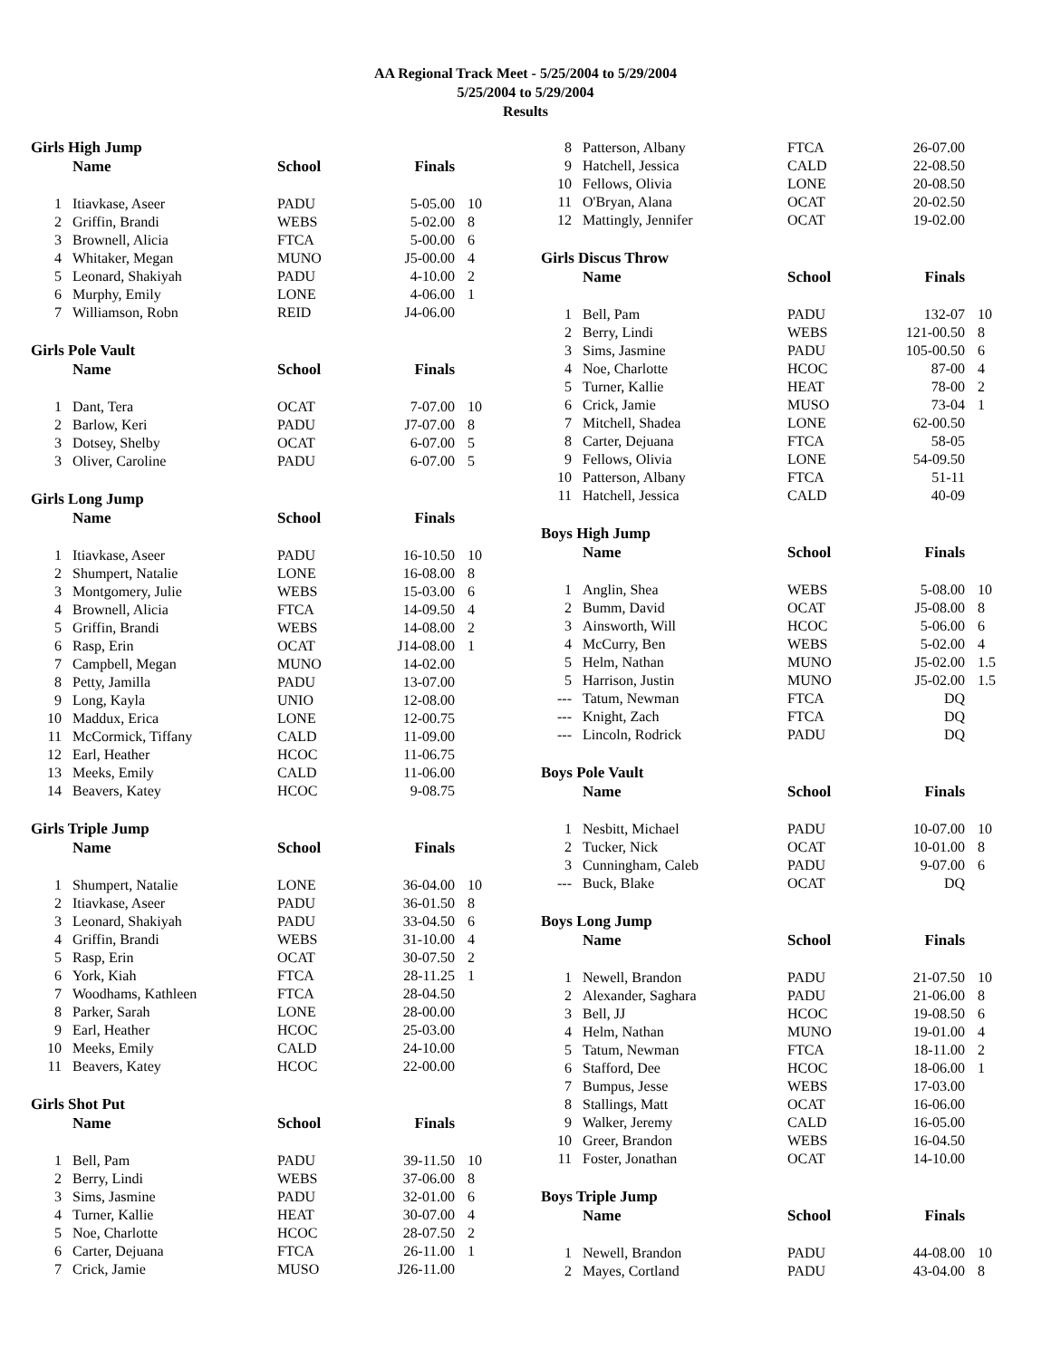AA Regional Track Meet - 5/25/2004 to 5/29/2004
5/25/2004 to 5/29/2004
Results
Girls High Jump
| | Name | School | Finals | |
| --- | --- | --- | --- | --- |
| 1 | Itiavkase, Aseer | PADU | 5-05.00 | 10 |
| 2 | Griffin, Brandi | WEBS | 5-02.00 | 8 |
| 3 | Brownell, Alicia | FTCA | 5-00.00 | 6 |
| 4 | Whitaker, Megan | MUNO | J5-00.00 | 4 |
| 5 | Leonard, Shakiyah | PADU | 4-10.00 | 2 |
| 6 | Murphy, Emily | LONE | 4-06.00 | 1 |
| 7 | Williamson, Robn | REID | J4-06.00 | |
Girls Pole Vault
| | Name | School | Finals | |
| --- | --- | --- | --- | --- |
| 1 | Dant, Tera | OCAT | 7-07.00 | 10 |
| 2 | Barlow, Keri | PADU | J7-07.00 | 8 |
| 3 | Dotsey, Shelby | OCAT | 6-07.00 | 5 |
| 3 | Oliver, Caroline | PADU | 6-07.00 | 5 |
Girls Long Jump
| | Name | School | Finals | |
| --- | --- | --- | --- | --- |
| 1 | Itiavkase, Aseer | PADU | 16-10.50 | 10 |
| 2 | Shumpert, Natalie | LONE | 16-08.00 | 8 |
| 3 | Montgomery, Julie | WEBS | 15-03.00 | 6 |
| 4 | Brownell, Alicia | FTCA | 14-09.50 | 4 |
| 5 | Griffin, Brandi | WEBS | 14-08.00 | 2 |
| 6 | Rasp, Erin | OCAT | J14-08.00 | 1 |
| 7 | Campbell, Megan | MUNO | 14-02.00 | |
| 8 | Petty, Jamilla | PADU | 13-07.00 | |
| 9 | Long, Kayla | UNIO | 12-08.00 | |
| 10 | Maddux, Erica | LONE | 12-00.75 | |
| 11 | McCormick, Tiffany | CALD | 11-09.00 | |
| 12 | Earl, Heather | HCOC | 11-06.75 | |
| 13 | Meeks, Emily | CALD | 11-06.00 | |
| 14 | Beavers, Katey | HCOC | 9-08.75 | |
Girls Triple Jump
| | Name | School | Finals | |
| --- | --- | --- | --- | --- |
| 1 | Shumpert, Natalie | LONE | 36-04.00 | 10 |
| 2 | Itiavkase, Aseer | PADU | 36-01.50 | 8 |
| 3 | Leonard, Shakiyah | PADU | 33-04.50 | 6 |
| 4 | Griffin, Brandi | WEBS | 31-10.00 | 4 |
| 5 | Rasp, Erin | OCAT | 30-07.50 | 2 |
| 6 | York, Kiah | FTCA | 28-11.25 | 1 |
| 7 | Woodhams, Kathleen | FTCA | 28-04.50 | |
| 8 | Parker, Sarah | LONE | 28-00.00 | |
| 9 | Earl, Heather | HCOC | 25-03.00 | |
| 10 | Meeks, Emily | CALD | 24-10.00 | |
| 11 | Beavers, Katey | HCOC | 22-00.00 | |
Girls Shot Put
| | Name | School | Finals | |
| --- | --- | --- | --- | --- |
| 1 | Bell, Pam | PADU | 39-11.50 | 10 |
| 2 | Berry, Lindi | WEBS | 37-06.00 | 8 |
| 3 | Sims, Jasmine | PADU | 32-01.00 | 6 |
| 4 | Turner, Kallie | HEAT | 30-07.00 | 4 |
| 5 | Noe, Charlotte | HCOC | 28-07.50 | 2 |
| 6 | Carter, Dejuana | FTCA | 26-11.00 | 1 |
| 7 | Crick, Jamie | MUSO | J26-11.00 | |
| 8 | Patterson, Albany | FTCA | 26-07.00 | |
| 9 | Hatchell, Jessica | CALD | 22-08.50 | |
| 10 | Fellows, Olivia | LONE | 20-08.50 | |
| 11 | O'Bryan, Alana | OCAT | 20-02.50 | |
| 12 | Mattingly, Jennifer | OCAT | 19-02.00 | |
Girls Discus Throw
| | Name | School | Finals | |
| --- | --- | --- | --- | --- |
| 1 | Bell, Pam | PADU | 132-07 | 10 |
| 2 | Berry, Lindi | WEBS | 121-00.50 | 8 |
| 3 | Sims, Jasmine | PADU | 105-00.50 | 6 |
| 4 | Noe, Charlotte | HCOC | 87-00 | 4 |
| 5 | Turner, Kallie | HEAT | 78-00 | 2 |
| 6 | Crick, Jamie | MUSO | 73-04 | 1 |
| 7 | Mitchell, Shadea | LONE | 62-00.50 | |
| 8 | Carter, Dejuana | FTCA | 58-05 | |
| 9 | Fellows, Olivia | LONE | 54-09.50 | |
| 10 | Patterson, Albany | FTCA | 51-11 | |
| 11 | Hatchell, Jessica | CALD | 40-09 | |
Boys High Jump
| | Name | School | Finals | |
| --- | --- | --- | --- | --- |
| 1 | Anglin, Shea | WEBS | 5-08.00 | 10 |
| 2 | Bumm, David | OCAT | J5-08.00 | 8 |
| 3 | Ainsworth, Will | HCOC | 5-06.00 | 6 |
| 4 | McCurry, Ben | WEBS | 5-02.00 | 4 |
| 5 | Helm, Nathan | MUNO | J5-02.00 | 1.5 |
| 5 | Harrison, Justin | MUNO | J5-02.00 | 1.5 |
| --- | Tatum, Newman | FTCA | DQ | |
| --- | Knight, Zach | FTCA | DQ | |
| --- | Lincoln, Rodrick | PADU | DQ | |
Boys Pole Vault
| | Name | School | Finals | |
| --- | --- | --- | --- | --- |
| 1 | Nesbitt, Michael | PADU | 10-07.00 | 10 |
| 2 | Tucker, Nick | OCAT | 10-01.00 | 8 |
| 3 | Cunningham, Caleb | PADU | 9-07.00 | 6 |
| --- | Buck, Blake | OCAT | DQ | |
Boys Long Jump
| | Name | School | Finals | |
| --- | --- | --- | --- | --- |
| 1 | Newell, Brandon | PADU | 21-07.50 | 10 |
| 2 | Alexander, Saghara | PADU | 21-06.00 | 8 |
| 3 | Bell, JJ | HCOC | 19-08.50 | 6 |
| 4 | Helm, Nathan | MUNO | 19-01.00 | 4 |
| 5 | Tatum, Newman | FTCA | 18-11.00 | 2 |
| 6 | Stafford, Dee | HCOC | 18-06.00 | 1 |
| 7 | Bumpus, Jesse | WEBS | 17-03.00 | |
| 8 | Stallings, Matt | OCAT | 16-06.00 | |
| 9 | Walker, Jeremy | CALD | 16-05.00 | |
| 10 | Greer, Brandon | WEBS | 16-04.50 | |
| 11 | Foster, Jonathan | OCAT | 14-10.00 | |
Boys Triple Jump
| | Name | School | Finals | |
| --- | --- | --- | --- | --- |
| 1 | Newell, Brandon | PADU | 44-08.00 | 10 |
| 2 | Mayes, Cortland | PADU | 43-04.00 | 8 |